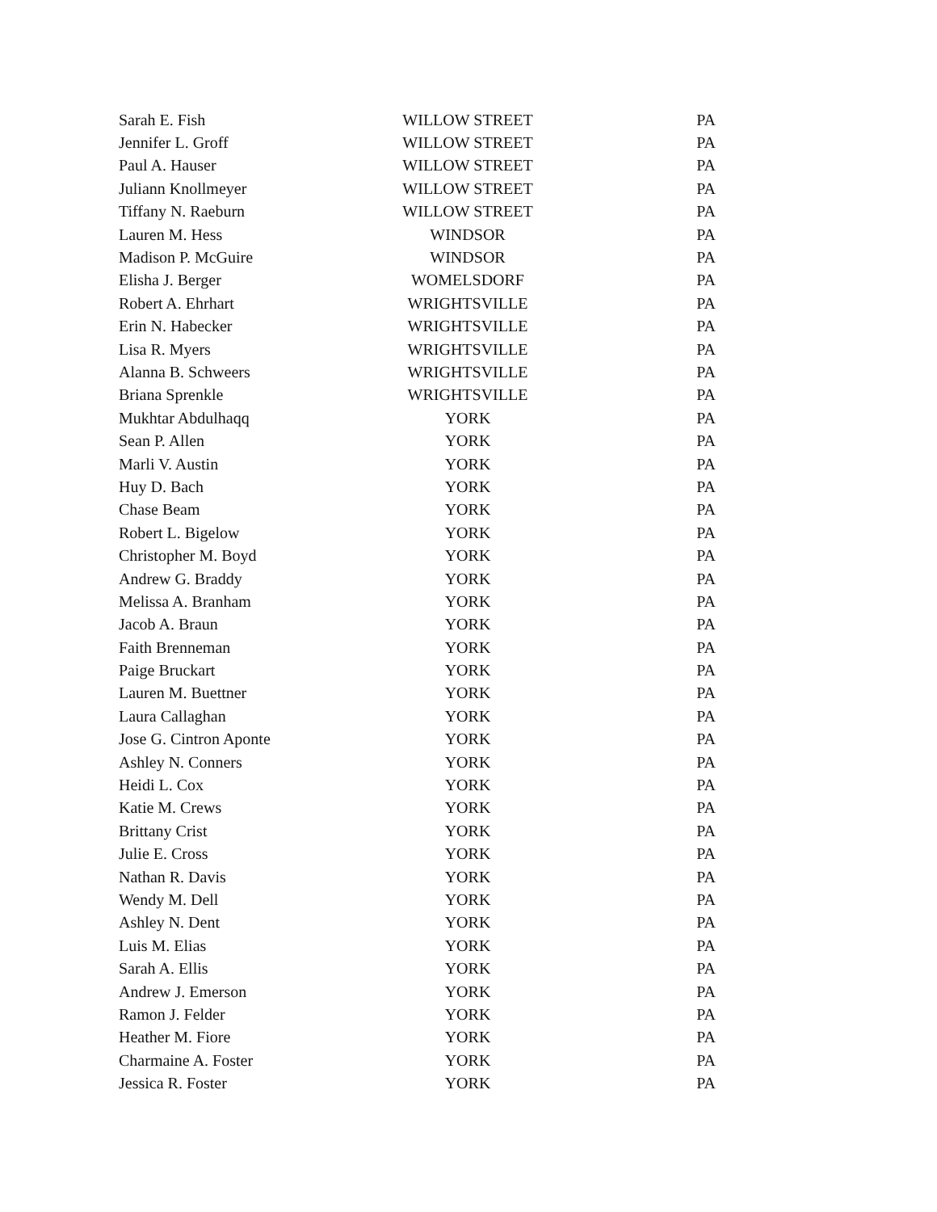| Sarah E. Fish | WILLOW STREET | PA |
| Jennifer L. Groff | WILLOW STREET | PA |
| Paul A. Hauser | WILLOW STREET | PA |
| Juliann Knollmeyer | WILLOW STREET | PA |
| Tiffany N. Raeburn | WILLOW STREET | PA |
| Lauren M. Hess | WINDSOR | PA |
| Madison P. McGuire | WINDSOR | PA |
| Elisha J. Berger | WOMELSDORF | PA |
| Robert A. Ehrhart | WRIGHTSVILLE | PA |
| Erin N. Habecker | WRIGHTSVILLE | PA |
| Lisa R. Myers | WRIGHTSVILLE | PA |
| Alanna B. Schweers | WRIGHTSVILLE | PA |
| Briana Sprenkle | WRIGHTSVILLE | PA |
| Mukhtar Abdulhaqq | YORK | PA |
| Sean P. Allen | YORK | PA |
| Marli V. Austin | YORK | PA |
| Huy D. Bach | YORK | PA |
| Chase Beam | YORK | PA |
| Robert L. Bigelow | YORK | PA |
| Christopher M. Boyd | YORK | PA |
| Andrew G. Braddy | YORK | PA |
| Melissa A. Branham | YORK | PA |
| Jacob A. Braun | YORK | PA |
| Faith Brenneman | YORK | PA |
| Paige Bruckart | YORK | PA |
| Lauren M. Buettner | YORK | PA |
| Laura Callaghan | YORK | PA |
| Jose G. Cintron Aponte | YORK | PA |
| Ashley N. Conners | YORK | PA |
| Heidi L. Cox | YORK | PA |
| Katie M. Crews | YORK | PA |
| Brittany Crist | YORK | PA |
| Julie E. Cross | YORK | PA |
| Nathan R. Davis | YORK | PA |
| Wendy M. Dell | YORK | PA |
| Ashley N. Dent | YORK | PA |
| Luis M. Elias | YORK | PA |
| Sarah A. Ellis | YORK | PA |
| Andrew J. Emerson | YORK | PA |
| Ramon J. Felder | YORK | PA |
| Heather M. Fiore | YORK | PA |
| Charmaine A. Foster | YORK | PA |
| Jessica R. Foster | YORK | PA |